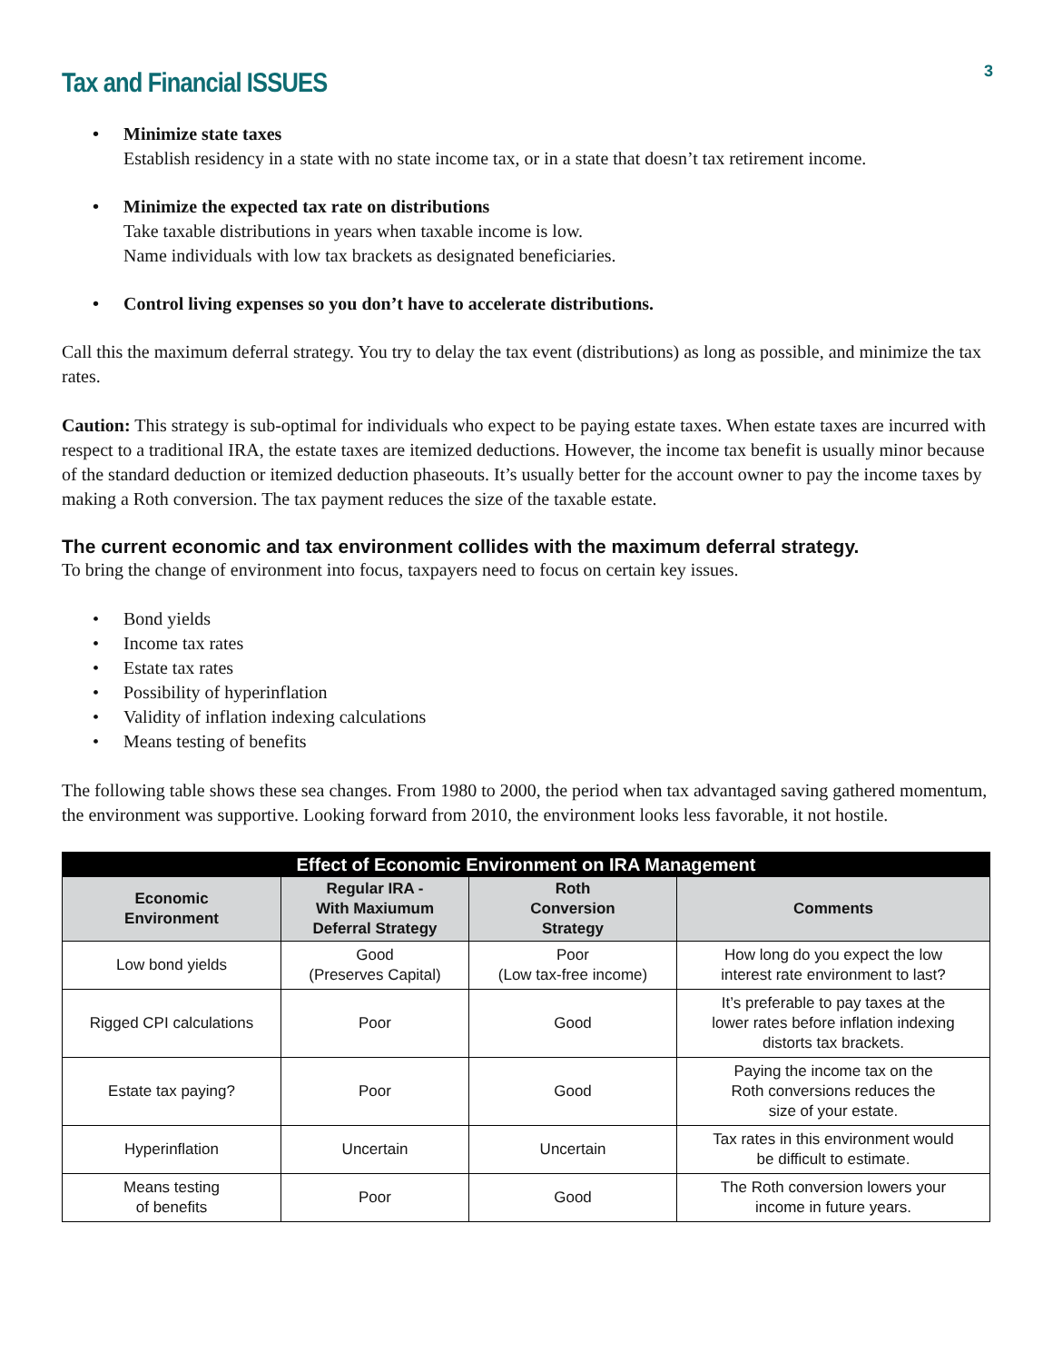Tax and Financial ISSUES
3
• Minimize state taxes
Establish residency in a state with no state income tax, or in a state that doesn’t tax retirement income.
• Minimize the expected tax rate on distributions
Take taxable distributions in years when taxable income is low.
Name individuals with low tax brackets as designated beneficiaries.
• Control living expenses so you don’t have to accelerate distributions.
Call this the maximum deferral strategy. You try to delay the tax event (distributions) as long as possible, and minimize the tax rates.
Caution: This strategy is sub-optimal for individuals who expect to be paying estate taxes. When estate taxes are incurred with respect to a traditional IRA, the estate taxes are itemized deductions. However, the income tax benefit is usually minor because of the standard deduction or itemized deduction phaseouts. It’s usually better for the account owner to pay the income taxes by making a Roth conversion. The tax payment reduces the size of the taxable estate.
The current economic and tax environment collides with the maximum deferral strategy.
To bring the change of environment into focus, taxpayers need to focus on certain key issues.
• Bond yields
• Income tax rates
• Estate tax rates
• Possibility of hyperinflation
• Validity of inflation indexing calculations
• Means testing of benefits
The following table shows these sea changes. From 1980 to 2000, the period when tax advantaged saving gathered momentum, the environment was supportive. Looking forward from 2010, the environment looks less favorable, it not hostile.
| Effect of Economic Environment on IRA Management | | | |
| --- | --- | --- | --- |
| Economic Environment | Regular IRA - With Maxiumum Deferral Strategy | Roth Conversion Strategy | Comments |
| Low bond yields | Good (Preserves Capital) | Poor (Low tax-free income) | How long do you expect the low interest rate environment to last? |
| Rigged CPI calculations | Poor | Good | It’s preferable to pay taxes at the lower rates before inflation indexing distorts tax brackets. |
| Estate tax paying? | Poor | Good | Paying the income tax on the Roth conversions reduces the size of your estate. |
| Hyperinflation | Uncertain | Uncertain | Tax rates in this environment would be difficult to estimate. |
| Means testing of benefits | Poor | Good | The Roth conversion lowers your income in future years. |